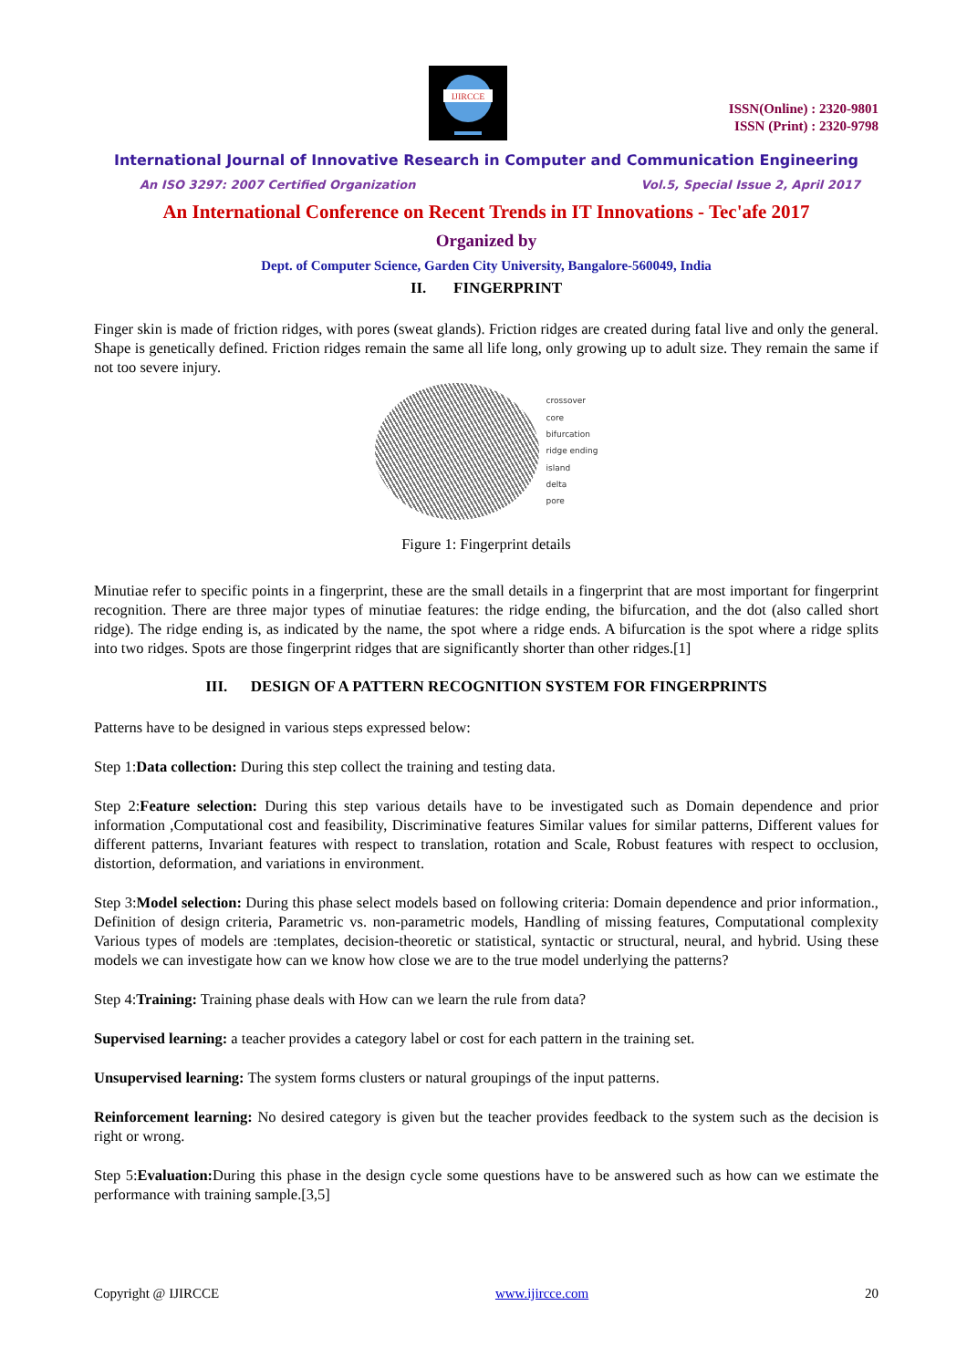IJIRCCE
ISSN(Online) : 2320-9801
ISSN (Print) : 2320-9798
International Journal of Innovative Research in Computer and Communication Engineering
An ISO 3297: 2007 Certified Organization Vol.5, Special Issue 2, April 2017
An International Conference on Recent Trends in IT Innovations - Tec'afe 2017
Organized by
Dept. of Computer Science, Garden City University, Bangalore-560049, India
II. FINGERPRINT
Finger skin is made of friction ridges, with pores (sweat glands). Friction ridges are created during fatal live and only the general. Shape is genetically defined. Friction ridges remain the same all life long, only growing up to adult size. They remain the same if not too severe injury.
crossover
core
bifurcation
ridge ending
island
delta
pore
Figure 1: Fingerprint details
Minutiae refer to specific points in a fingerprint, these are the small details in a fingerprint that are most important for fingerprint recognition. There are three major types of minutiae features: the ridge ending, the bifurcation, and the dot (also called short ridge). The ridge ending is, as indicated by the name, the spot where a ridge ends. A bifurcation is the spot where a ridge splits into two ridges. Spots are those fingerprint ridges that are significantly shorter than other ridges.[1]
III. DESIGN OF A PATTERN RECOGNITION SYSTEM FOR FINGERPRINTS
Patterns have to be designed in various steps expressed below:
Step 1:Data collection: During this step collect the training and testing data.
Step 2:Feature selection: During this step various details have to be investigated such as Domain dependence and prior information ,Computational cost and feasibility, Discriminative features Similar values for similar patterns, Different values for different patterns, Invariant features with respect to translation, rotation and Scale, Robust features with respect to occlusion, distortion, deformation, and variations in environment.
Step 3:Model selection: During this phase select models based on following criteria: Domain dependence and prior information., Definition of design criteria, Parametric vs. non-parametric models, Handling of missing features, Computational complexity Various types of models are :templates, decision-theoretic or statistical, syntactic or structural, neural, and hybrid. Using these models we can investigate how can we know how close we are to the true model underlying the patterns?
Step 4:Training: Training phase deals with How can we learn the rule from data?
Supervised learning: a teacher provides a category label or cost for each pattern in the training set.
Unsupervised learning: The system forms clusters or natural groupings of the input patterns.
Reinforcement learning: No desired category is given but the teacher provides feedback to the system such as the decision is right or wrong.
Step 5:Evaluation: During this phase in the design cycle some questions have to be answered such as how can we estimate the performance with training sample.[3,5]
Copyright @ IJIRCCE www.ijircce.com 20